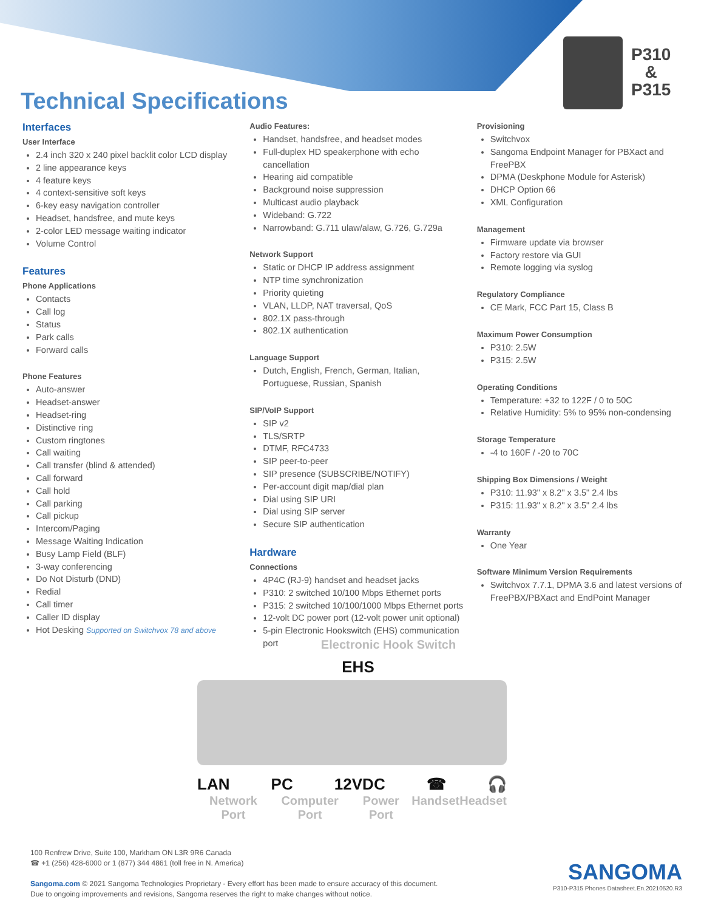Technical Specifications
P310
&
P315
Interfaces
User Interface
2.4 inch 320 x 240 pixel backlit color LCD display
2 line appearance keys
4 feature keys
4 context-sensitive soft keys
6-key easy navigation controller
Headset, handsfree, and mute keys
2-color LED message waiting indicator
Volume Control
Features
Phone Applications
Contacts
Call log
Status
Park calls
Forward calls
Phone Features
Auto-answer
Headset-answer
Headset-ring
Distinctive ring
Custom ringtones
Call waiting
Call transfer (blind & attended)
Call forward
Call hold
Call parking
Call pickup
Intercom/Paging
Message Waiting Indication
Busy Lamp Field (BLF)
3-way conferencing
Do Not Disturb (DND)
Redial
Call timer
Caller ID display
Hot Desking Supported on Switchvox 78 and above
Audio Features:
Handset, handsfree, and headset modes
Full-duplex HD speakerphone with echo cancellation
Hearing aid compatible
Background noise suppression
Multicast audio playback
Wideband: G.722
Narrowband: G.711 ulaw/alaw, G.726, G.729a
Network Support
Static or DHCP IP address assignment
NTP time synchronization
Priority quieting
VLAN, LLDP, NAT traversal, QoS
802.1X pass-through
802.1X authentication
Language Support
Dutch, English, French, German, Italian, Portuguese, Russian, Spanish
SIP/VoIP Support
SIP v2
TLS/SRTP
DTMF, RFC4733
SIP peer-to-peer
SIP presence (SUBSCRIBE/NOTIFY)
Per-account digit map/dial plan
Dial using SIP URI
Dial using SIP server
Secure SIP authentication
Hardware
Connections
4P4C (RJ-9) handset and headset jacks
P310: 2 switched 10/100 Mbps Ethernet ports
P315: 2 switched 10/100/1000 Mbps Ethernet ports
12-volt DC power port (12-volt power unit optional)
5-pin Electronic Hookswitch (EHS) communication port
Provisioning
Switchvox
Sangoma Endpoint Manager for PBXact and FreePBX
DPMA (Deskphone Module for Asterisk)
DHCP Option 66
XML Configuration
Management
Firmware update via browser
Factory restore via GUI
Remote logging via syslog
Regulatory Compliance
CE Mark, FCC Part 15, Class B
Maximum Power Consumption
P310: 2.5W
P315: 2.5W
Operating Conditions
Temperature: +32 to 122F / 0 to 50C
Relative Humidity: 5% to 95% non-condensing
Storage Temperature
-4 to 160F / -20 to 70C
Shipping Box Dimensions / Weight
P310: 11.93" x 8.2" x 3.5" 2.4 lbs
P315: 11.93" x 8.2" x 3.5" 2.4 lbs
Warranty
One Year
Software Minimum Version Requirements
Switchvox 7.7.1, DPMA 3.6 and latest versions of FreePBX/PBXact and EndPoint Manager
Electronic Hook Switch
EHS
LAN PC 12VDC ☎ 🎧
Network Port Computer Port Power Port Handset Headset
100 Renfrew Drive, Suite 100, Markham ON L3R 9R6 Canada
☎ +1 (256) 428-6000 or 1 (877) 344 4861 (toll free in N. America)
Sangoma.com © 2021 Sangoma Technologies Proprietary - Every effort has been made to ensure accuracy of this document.
Due to ongoing improvements and revisions, Sangoma reserves the right to make changes without notice.
SANGOMA
P310-P315 Phones Datasheet.En.20210520.R3